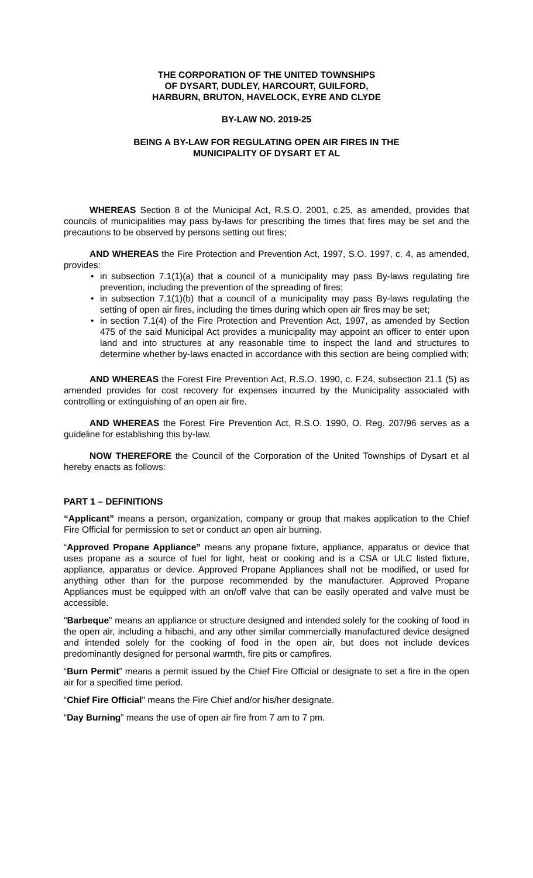THE CORPORATION OF THE UNITED TOWNSHIPS
OF DYSART, DUDLEY, HARCOURT, GUILFORD,
HARBURN, BRUTON, HAVELOCK, EYRE AND CLYDE
BY-LAW NO. 2019-25
BEING A BY-LAW FOR REGULATING OPEN AIR FIRES IN THE
MUNICIPALITY OF DYSART ET AL
WHEREAS Section 8 of the Municipal Act, R.S.O. 2001, c.25, as amended, provides that councils of municipalities may pass by-laws for prescribing the times that fires may be set and the precautions to be observed by persons setting out fires;
AND WHEREAS the Fire Protection and Prevention Act, 1997, S.O. 1997, c. 4, as amended, provides:
• in subsection 7.1(1)(a) that a council of a municipality may pass By-laws regulating fire prevention, including the prevention of the spreading of fires;
• in subsection 7.1(1)(b) that a council of a municipality may pass By-laws regulating the setting of open air fires, including the times during which open air fires may be set;
• in section 7.1(4) of the Fire Protection and Prevention Act, 1997, as amended by Section 475 of the said Municipal Act provides a municipality may appoint an officer to enter upon land and into structures at any reasonable time to inspect the land and structures to determine whether by-laws enacted in accordance with this section are being complied with;
AND WHEREAS the Forest Fire Prevention Act, R.S.O. 1990, c. F.24, subsection 21.1 (5) as amended provides for cost recovery for expenses incurred by the Municipality associated with controlling or extinguishing of an open air fire.
AND WHEREAS the Forest Fire Prevention Act, R.S.O. 1990, O. Reg. 207/96 serves as a guideline for establishing this by-law.
NOW THEREFORE the Council of the Corporation of the United Townships of Dysart et al hereby enacts as follows:
PART 1 – DEFINITIONS
“Applicant” means a person, organization, company or group that makes application to the Chief Fire Official for permission to set or conduct an open air burning.
“Approved Propane Appliance” means any propane fixture, appliance, apparatus or device that uses propane as a source of fuel for light, heat or cooking and is a CSA or ULC listed fixture, appliance, apparatus or device. Approved Propane Appliances shall not be modified, or used for anything other than for the purpose recommended by the manufacturer. Approved Propane Appliances must be equipped with an on/off valve that can be easily operated and valve must be accessible.
"Barbeque" means an appliance or structure designed and intended solely for the cooking of food in the open air, including a hibachi, and any other similar commercially manufactured device designed and intended solely for the cooking of food in the open air, but does not include devices predominantly designed for personal warmth, fire pits or campfires.
“Burn Permit” means a permit issued by the Chief Fire Official or designate to set a fire in the open air for a specified time period.
“Chief Fire Official" means the Fire Chief and/or his/her designate.
“Day Burning” means the use of open air fire from 7 am to 7 pm.